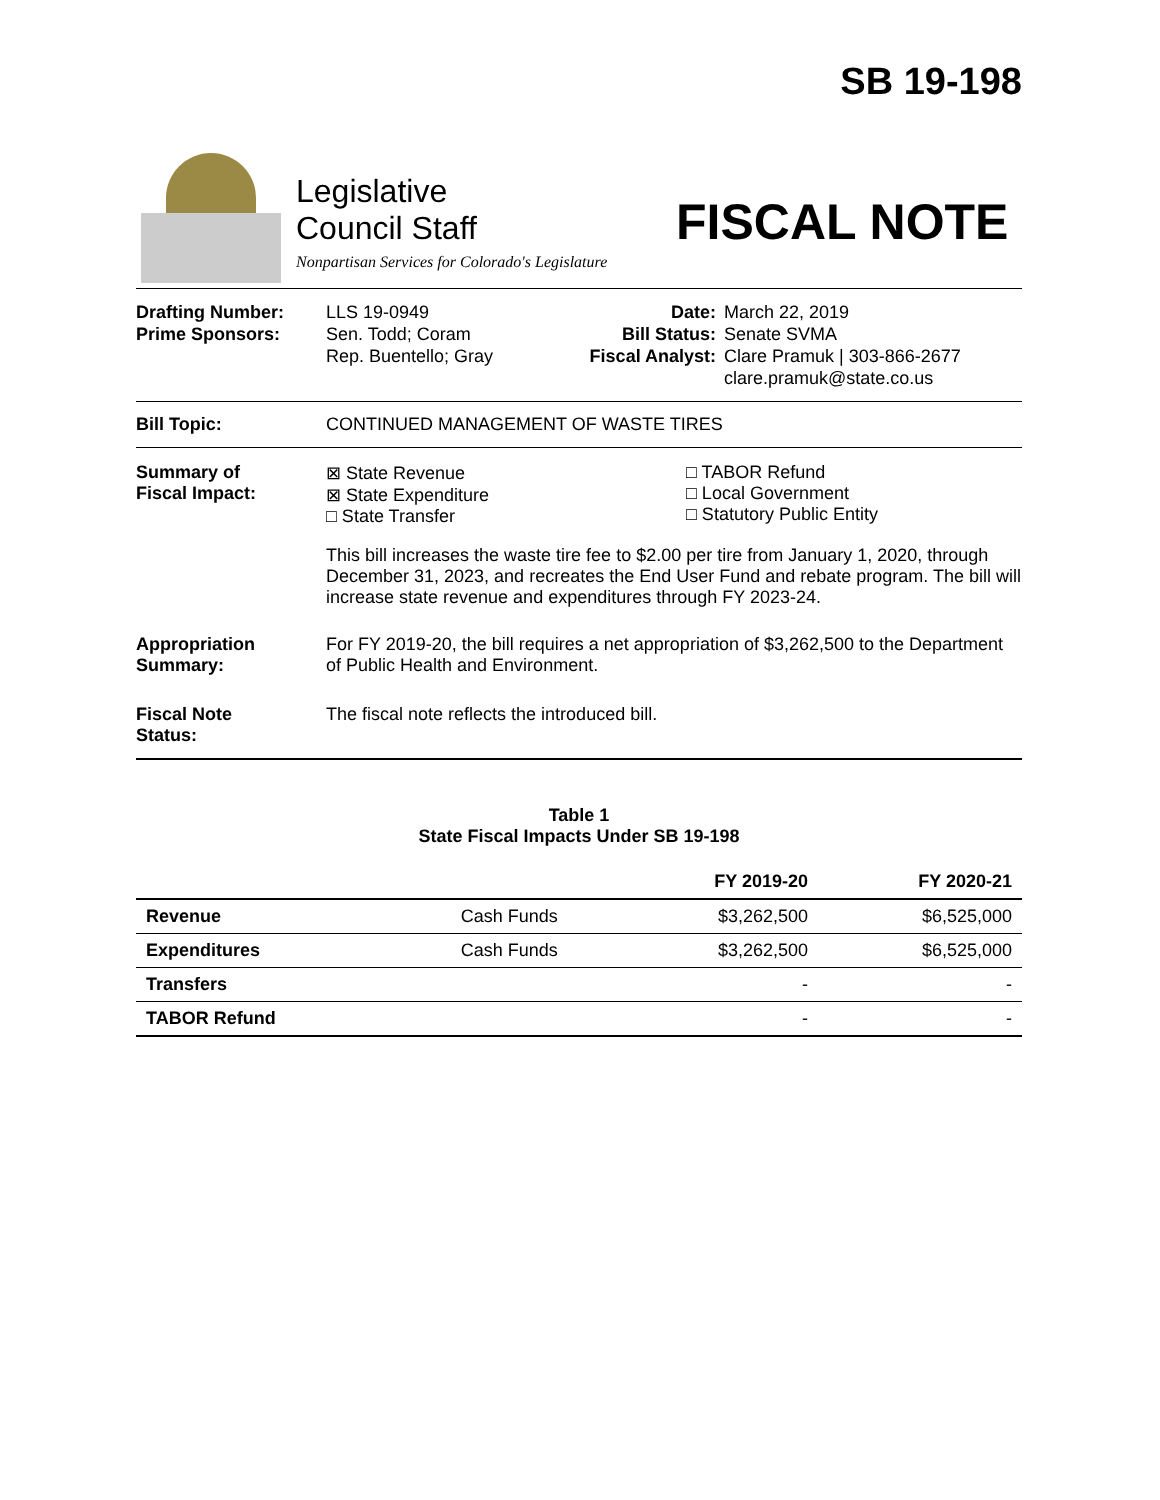SB 19-198
Legislative
Council Staff
Nonpartisan Services for Colorado's Legislature
FISCAL NOTE
| Drafting Number: Prime Sponsors: | LLS 19-0949 Sen. Todd; Coram Rep. Buentello; Gray | Date: Bill Status: Fiscal Analyst: | March 22, 2019 Senate SVMA Clare Pramuk / 303-866-2677 clare.pramuk@state.co.us |
Bill Topic: CONTINUED MANAGEMENT OF WASTE TIRES
Summary of
Fiscal Impact:
⊠ State Revenue
⊠ State Expenditure
□ State Transfer
□ TABOR Refund
□ Local Government
□ Statutory Public Entity
This bill increases the waste tire fee to $2.00 per tire from January 1, 2020, through December 31, 2023, and recreates the End User Fund and rebate program. The bill will increase state revenue and expenditures through FY 2023-24.
Appropriation
Summary:
For FY 2019-20, the bill requires a net appropriation of $3,262,500 to the Department of Public Health and Environment.
Fiscal Note
Status:
The fiscal note reflects the introduced bill.
Table 1
State Fiscal Impacts Under SB 19-198
| | | FY 2019-20 | FY 2020-21 |
| --- | --- | --- | --- |
| Revenue | Cash Funds | $3,262,500 | $6,525,000 |
| Expenditures | Cash Funds | $3,262,500 | $6,525,000 |
| Transfers | | - | - |
| TABOR Refund | | - | - |